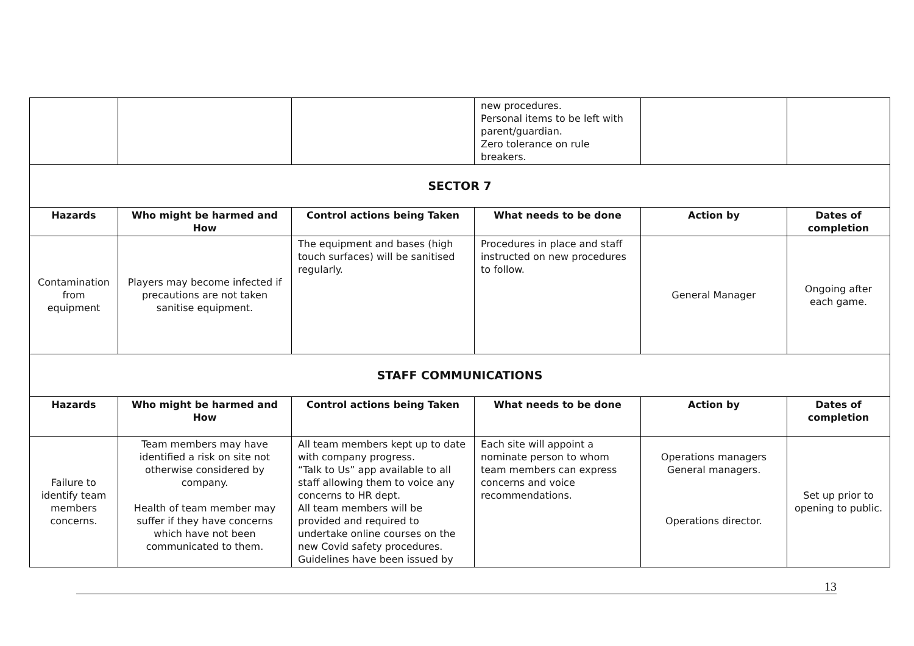| | | | new procedures. Personal items to be left with parent/guardian. Zero tolerance on rule breakers. | | |
| SECTOR 7 | | | | | |
| Hazards | Who might be harmed and How | Control actions being Taken | What needs to be done | Action by | Dates of completion |
| Contamination from equipment | Players may become infected if precautions are not taken sanitise equipment. | The equipment and bases (high touch surfaces) will be sanitised regularly. | Procedures in place and staff instructed on new procedures to follow. | General Manager | Ongoing after each game. |
| STAFF COMMUNICATIONS | | | | | |
| Hazards | Who might be harmed and How | Control actions being Taken | What needs to be done | Action by | Dates of completion |
| Failure to identify team members concerns. | Team members may have identified a risk on site not otherwise considered by company. Health of team member may suffer if they have concerns which have not been communicated to them. | All team members kept up to date with company progress. “Talk to Us” app available to all staff allowing them to voice any concerns to HR dept. All team members will be provided and required to undertake online courses on the new Covid safety procedures. Guidelines have been issued by | Each site will appoint a nominate person to whom team members can express concerns and voice recommendations. | Operations managers General managers. Operations director. | Set up prior to opening to public. |
13